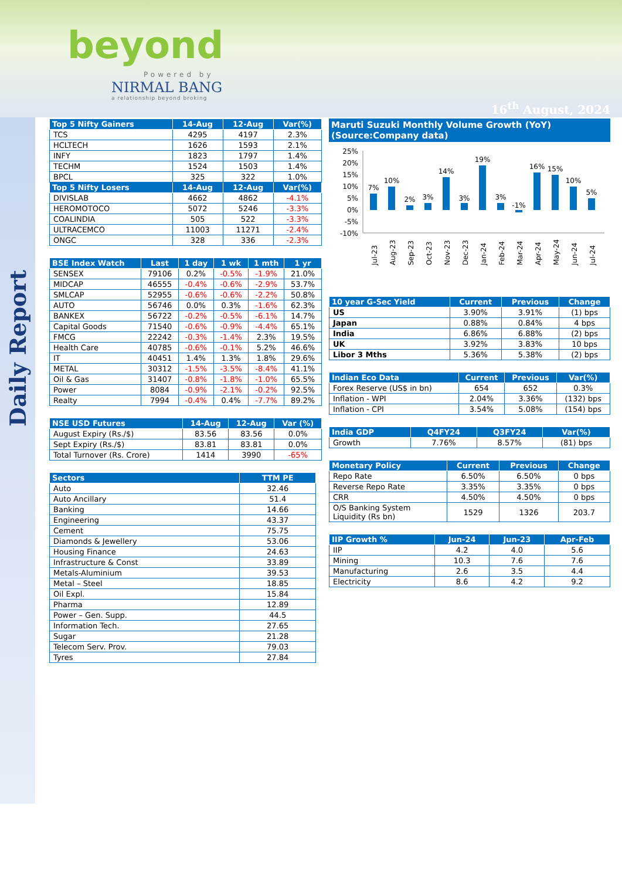beyond
Powered by
NIRMAL BANG
a relationship beyond broking
16<sup>th</sup> August, 2024
Daily Report
| Top 5 Nifty Gainers | 14-Aug | 12-Aug | Var(%) |
| --- | --- | --- | --- |
| TCS | 4295 | 4197 | 2.3% |
| HCLTECH | 1626 | 1593 | 2.1% |
| INFY | 1823 | 1797 | 1.4% |
| TECHM | 1524 | 1503 | 1.4% |
| BPCL | 325 | 322 | 1.0% |
| Top 5 Nifty Losers | 14-Aug | 12-Aug | Var(%) |
| DIVISLAB | 4662 | 4862 | -4.1% |
| HEROMOTOCO | 5072 | 5246 | -3.3% |
| COALINDIA | 505 | 522 | -3.3% |
| ULTRACEMCO | 11003 | 11271 | -2.4% |
| ONGC | 328 | 336 | -2.3% |
| BSE Index Watch | Last | 1 day | 1 wk | 1 mth | 1 yr |
| --- | --- | --- | --- | --- | --- |
| SENSEX | 79106 | 0.2% | -0.5% | -1.9% | 21.0% |
| MIDCAP | 46555 | -0.4% | -0.6% | -2.9% | 53.7% |
| SMLCAP | 52955 | -0.6% | -0.6% | -2.2% | 50.8% |
| AUTO | 56746 | 0.0% | 0.3% | -1.6% | 62.3% |
| BANKEX | 56722 | -0.2% | -0.5% | -6.1% | 14.7% |
| Capital Goods | 71540 | -0.6% | -0.9% | -4.4% | 65.1% |
| FMCG | 22242 | -0.3% | -1.4% | 2.3% | 19.5% |
| Health Care | 40785 | -0.6% | -0.1% | 5.2% | 46.6% |
| IT | 40451 | 1.4% | 1.3% | 1.8% | 29.6% |
| METAL | 30312 | -1.5% | -3.5% | -8.4% | 41.1% |
| Oil & Gas | 31407 | -0.8% | -1.8% | -1.0% | 65.5% |
| Power | 8084 | -0.9% | -2.1% | -0.2% | 92.5% |
| Realty | 7994 | -0.4% | 0.4% | -7.7% | 89.2% |
| NSE USD Futures | 14-Aug | 12-Aug | Var (%) |
| --- | --- | --- | --- |
| August Expiry (Rs./$) | 83.56 | 83.56 | 0.0% |
| Sept Expiry (Rs./$) | 83.81 | 83.81 | 0.0% |
| Total Turnover (Rs. Crore) | 1414 | 3990 | -65% |
| Sectors | TTM PE |
| --- | --- |
| Auto | 32.46 |
| Auto Ancillary | 51.4 |
| Banking | 14.66 |
| Engineering | 43.37 |
| Cement | 75.75 |
| Diamonds & Jewellery | 53.06 |
| Housing Finance | 24.63 |
| Infrastructure & Const | 33.89 |
| Metals-Aluminium | 39.53 |
| Metal – Steel | 18.85 |
| Oil Expl. | 15.84 |
| Pharma | 12.89 |
| Power – Gen. Supp. | 44.5 |
| Information Tech. | 27.65 |
| Sugar | 21.28 |
| Telecom Serv. Prov. | 79.03 |
| Tyres | 27.84 |
Maruti Suzuki Monthly Volume Growth (YoY)
(Source:Company data)
25%
20%
15%
10%
5%
0%
-5%
-10%
7%
10%
2%
3%
14%
3%
19%
3%
-1%
16%
15%
10%
5%
Jul-23
Aug-23
Sep-23
Oct-23
Nov-23
Dec-23
Jan-24
Feb-24
Mar-24
Apr-24
May-24
Jun-24
Jul-24
| 10 year G-Sec Yield | Current | Previous | Change |
| --- | --- | --- | --- |
| US | 3.90% | 3.91% | (1) bps |
| Japan | 0.88% | 0.84% | 4 bps |
| India | 6.86% | 6.88% | (2) bps |
| UK | 3.92% | 3.83% | 10 bps |
| Libor 3 Mths | 5.36% | 5.38% | (2) bps |
| Indian Eco Data | Current | Previous | Var(%) |
| --- | --- | --- | --- |
| Forex Reserve (US$ in bn) | 654 | 652 | 0.3% |
| Inflation - WPI | 2.04% | 3.36% | (132) bps |
| Inflation - CPI | 3.54% | 5.08% | (154) bps |
| India GDP | Q4FY24 | Q3FY24 | Var(%) |
| --- | --- | --- | --- |
| Growth | 7.76% | 8.57% | (81) bps |
| Monetary Policy | Current | Previous | Change |
| --- | --- | --- | --- |
| Repo Rate | 6.50% | 6.50% | 0 bps |
| Reverse Repo Rate | 3.35% | 3.35% | 0 bps |
| CRR | 4.50% | 4.50% | 0 bps |
| O/S Banking System Liquidity (Rs bn) | 1529 | 1326 | 203.7 |
| IIP Growth % | Jun-24 | Jun-23 | Apr-Feb |
| --- | --- | --- | --- |
| IIP | 4.2 | 4.0 | 5.6 |
| Mining | 10.3 | 7.6 | 7.6 |
| Manufacturing | 2.6 | 3.5 | 4.4 |
| Electricity | 8.6 | 4.2 | 9.2 |